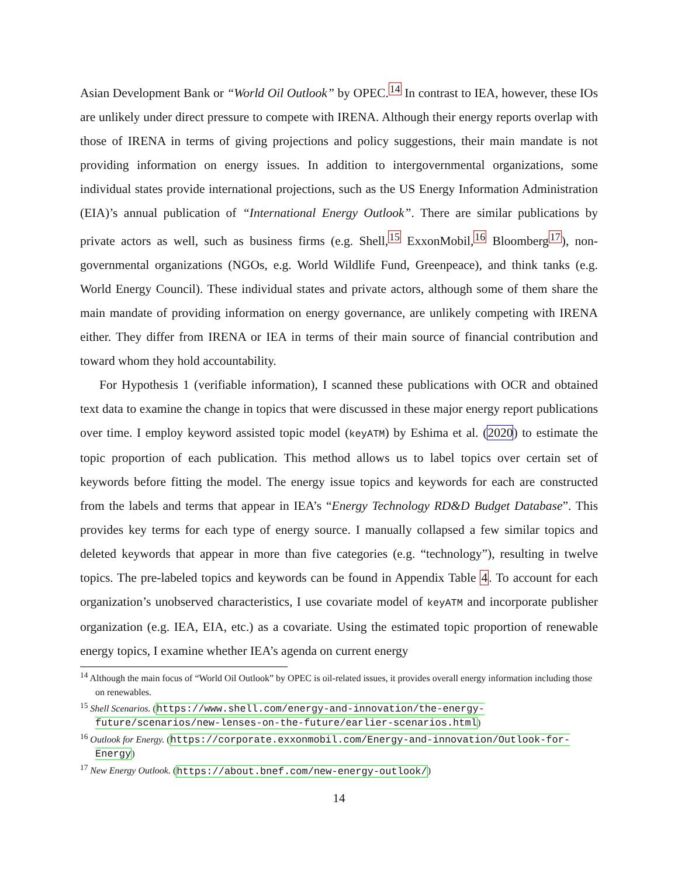Asian Development Bank or “World Oil Outlook” by OPEC.<sup>14</sup> In contrast to IEA, however, these IOs are unlikely under direct pressure to compete with IRENA. Although their energy reports overlap with those of IRENA in terms of giving projections and policy suggestions, their main mandate is not providing information on energy issues. In addition to intergovernmental organizations, some individual states provide international projections, such as the US Energy Information Administration (EIA)’s annual publication of “International Energy Outlook”. There are similar publications by private actors as well, such as business firms (e.g. Shell,<sup>15</sup> ExxonMobil,<sup>16</sup> Bloomberg<sup>17</sup>), non-governmental organizations (NGOs, e.g. World Wildlife Fund, Greenpeace), and think tanks (e.g. World Energy Council). These individual states and private actors, although some of them share the main mandate of providing information on energy governance, are unlikely competing with IRENA either. They differ from IRENA or IEA in terms of their main source of financial contribution and toward whom they hold accountability.
For Hypothesis 1 (verifiable information), I scanned these publications with OCR and obtained text data to examine the change in topics that were discussed in these major energy report publications over time. I employ keyword assisted topic model (keyATM) by Eshima et al. (2020) to estimate the topic proportion of each publication. This method allows us to label topics over certain set of keywords before fitting the model. The energy issue topics and keywords for each are constructed from the labels and terms that appear in IEA’s “Energy Technology RD&D Budget Database”. This provides key terms for each type of energy source. I manually collapsed a few similar topics and deleted keywords that appear in more than five categories (e.g. “technology”), resulting in twelve topics. The pre-labeled topics and keywords can be found in Appendix Table 4. To account for each organization’s unobserved characteristics, I use covariate model of keyATM and incorporate publisher organization (e.g. IEA, EIA, etc.) as a covariate. Using the estimated topic proportion of renewable energy topics, I examine whether IEA’s agenda on current energy
<sup>14</sup> Although the main focus of “World Oil Outlook” by OPEC is oil-related issues, it provides overall energy information including those on renewables.
<sup>15</sup> Shell Scenarios. (https://www.shell.com/energy-and-innovation/the-energy-future/scenarios/new-lenses-on-the-future/earlier-scenarios.html)
<sup>16</sup> Outlook for Energy. (https://corporate.exxonmobil.com/Energy-and-innovation/Outlook-for-Energy)
<sup>17</sup> New Energy Outlook. (https://about.bnef.com/new-energy-outlook/)
14